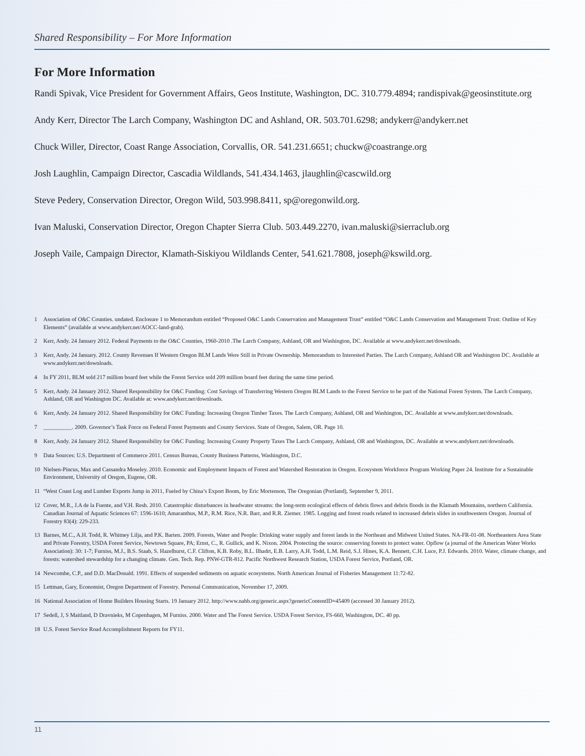Shared Responsibility – For More Information
For More Information
Randi Spivak, Vice President for Government Affairs, Geos Institute, Washington, DC. 310.779.4894; randispivak@geosinstitute.org
Andy Kerr, Director The Larch Company, Washington DC and Ashland, OR. 503.701.6298; andykerr@andykerr.net
Chuck Willer, Director, Coast Range Association, Corvallis, OR. 541.231.6651; chuckw@coastrange.org
Josh Laughlin, Campaign Director, Cascadia Wildlands, 541.434.1463, jlaughlin@cascwild.org
Steve Pedery, Conservation Director, Oregon Wild, 503.998.8411, sp@oregonwild.org.
Ivan Maluski, Conservation Director, Oregon Chapter Sierra Club. 503.449.2270, ivan.maluski@sierraclub.org
Joseph Vaile, Campaign Director, Klamath-Siskiyou Wildlands Center, 541.621.7808, joseph@kswild.org.
1 Association of O&C Counties. undated. Enclosure 1 to Memorandum entitled “Proposed O&C Lands Conservation and Management Trust” entitled “O&C Lands Conservation and Management Trust: Outline of Key Elements” (available at www.andykerr.net/AOCC-land-grab).
2 Kerr, Andy. 24 January 2012. Federal Payments to the O&C Counties, 1960-2010 .The Larch Company, Ashland, OR and Washington, DC. Available at www.andykerr.net/downloads.
3 Kerr, Andy. 24 January. 2012. County Revenues If Western Oregon BLM Lands Were Still in Private Ownership. Memorandum to Interested Parties. The Larch Company, Ashland OR and Washington DC. Available at www.andykerr.net/downloads.
4 In FY 2011, BLM sold 217 million board feet while the Forest Service sold 209 million board feet during the same time period.
5 Kerr, Andy. 24 January 2012. Shared Responsibility for O&C Funding: Cost Savings of Transferring Western Oregon BLM Lands to the Forest Service to be part of the National Forest System. The Larch Company, Ashland, OR and Washington DC. Available at: www.andykerr.net/downloads.
6 Kerr, Andy. 24 January 2012. Shared Responsibility for O&C Funding: Increasing Oregon Timber Taxes. The Larch Company, Ashland, OR and Washington, DC. Available at www.andykerr.net/downloads.
7 __________. 2009. Governor’s Task Force on Federal Forest Payments and County Services. State of Oregon, Salem, OR. Page 10.
8 Kerr, Andy. 24 January 2012. Shared Responsibility for O&C Funding: Increasing County Property Taxes The Larch Company, Ashland, OR and Washington, DC. Available at www.andykerr.net/downloads.
9 Data Sources: U.S. Department of Commerce 2011. Census Bureau, County Business Patterns, Washington, D.C.
10 Nielsen-Pincus, Max and Cassandra Moseley. 2010. Economic and Employment Impacts of Forest and Watershed Restoration in Oregon. Ecosystem Workforce Program Working Paper 24. Institute for a Sustainable Environment, University of Oregon, Eugene, OR.
11 “West Coast Log and Lumber Exports Jump in 2011, Fueled by China’s Export Boom, by Eric Mortenson, The Oregonian (Portland), September 9, 2011.
12 Cover, M.R., J.A de la Fuente, and V.H. Resh. 2010. Catastrophic disturbances in headwater streams: the long-term ecological effects of debris flows and debris floods in the Klamath Mountains, northern California. Canadian Journal of Aquatic Sciences 67: 1596-1610; Amaranthus, M.P., R.M. Rice, N.R. Barr, and R.R. Ziemer. 1985. Logging and forest roads related to increased debris slides in southwestern Oregon. Journal of Forestry 83(4): 229-233.
13 Barnes, M.C., A.H. Todd, R. Whitney Lilja, and P.K. Barten. 2009. Forests, Water and People: Drinking water supply and forest lands in the Northeast and Midwest United States. NA-FR-01-08. Northeastern Area State and Private Forestry, USDA Forest Service, Newtown Square, PA; Ernst, C., R. Gullick, and K. Nixon. 2004. Protecting the source: conserving forests to protect water. Opflow (a journal of the American Water Works Association): 30: 1-7; Furniss, M.J., B.S. Staab, S. Hazelhurst, C.F. Clifton, K.B. Roby, B.L. Ilhadrt, E.B. Larry, A.H. Todd, L.M. Reid, S.J. Hines, K.A. Bennett, C.H. Luce, P.J. Edwards. 2010. Water, climate change, and forests: watershed stewardship for a changing climate. Gen. Tech. Rep. PNW-GTR-812. Pacific Northwest Research Station, USDA Forest Service, Portland, OR.
14 Newcombe, C.P., and D.D. MacDonald. 1991. Effects of suspended sediments on aquatic ecosystems. North American Journal of Fisheries Management 11:72-82.
15 Lettman, Gary, Economist, Oregon Department of Forestry. Personal Communication, November 17, 2009.
16 National Association of Home Builders Housing Starts. 19 January 2012. http://www.nahb.org/generic.aspx?genericContentID=45409 (accessed 30 January 2012).
17 Sedell, J, S Maitland, D Dravnieks, M Copenhagen, M Furniss. 2000. Water and The Forest Service. USDA Forest Service, FS-660, Washington, DC. 40 pp.
18 U.S. Forest Service Road Accomplishment Reports for FY11.
11